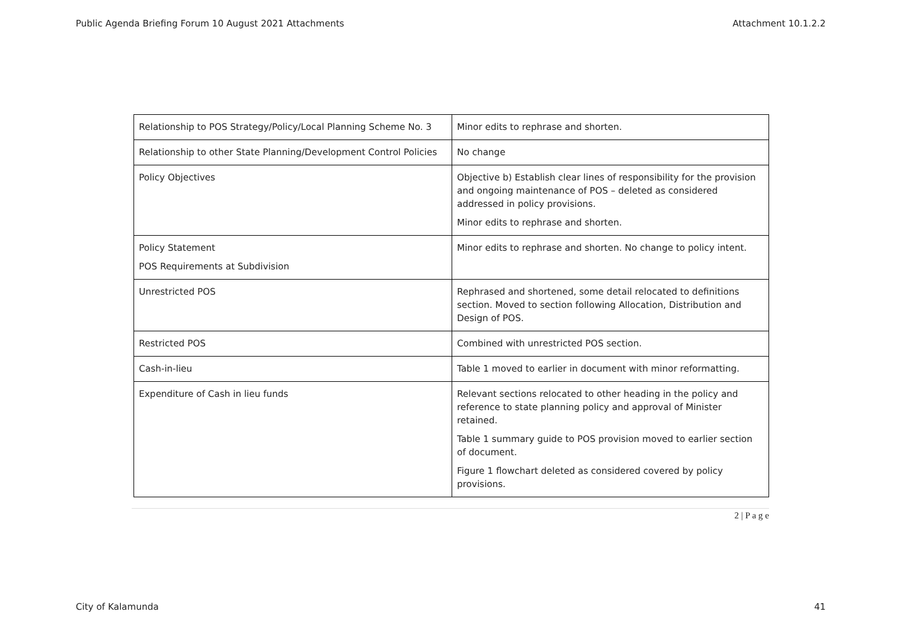Public Agenda Briefing Forum 10 August 2021 Attachments Attachment 10.1.2.2
| Relationship to POS Strategy/Policy/Local Planning Scheme No. 3 | Minor edits to rephrase and shorten. |
| Relationship to other State Planning/Development Control Policies | No change |
| Policy Objectives | Objective b) Establish clear lines of responsibility for the provision and ongoing maintenance of POS – deleted as considered addressed in policy provisions. Minor edits to rephrase and shorten. |
| Policy Statement POS Requirements at Subdivision | Minor edits to rephrase and shorten. No change to policy intent. |
| Unrestricted POS | Rephrased and shortened, some detail relocated to definitions section. Moved to section following Allocation, Distribution and Design of POS. |
| Restricted POS | Combined with unrestricted POS section. |
| Cash-in-lieu | Table 1 moved to earlier in document with minor reformatting. |
| Expenditure of Cash in lieu funds | Relevant sections relocated to other heading in the policy and reference to state planning policy and approval of Minister retained. Table 1 summary guide to POS provision moved to earlier section of document. Figure 1 flowchart deleted as considered covered by policy provisions. |
2 | P a g e
City of Kalamunda 41